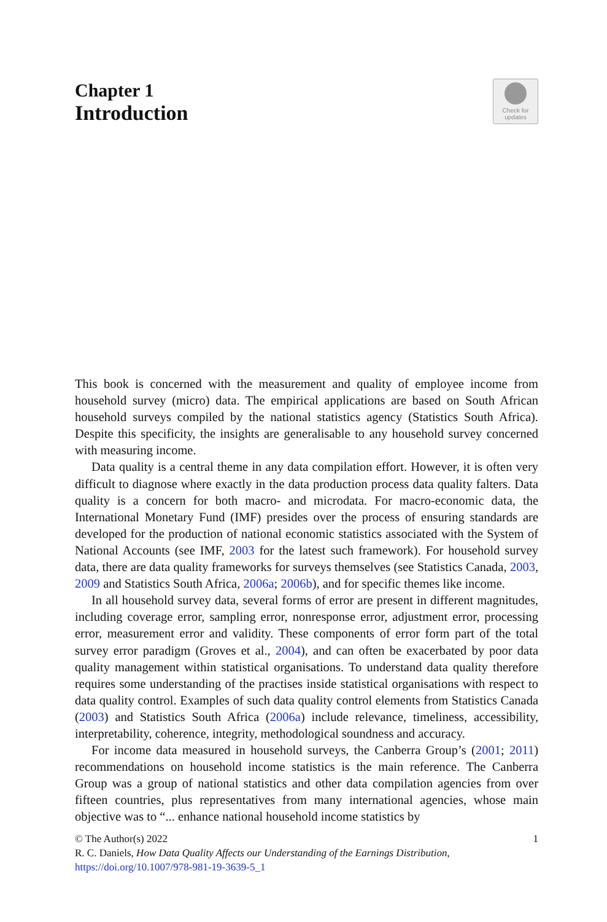Chapter 1
Introduction
Check for
updates
This book is concerned with the measurement and quality of employee income from household survey (micro) data. The empirical applications are based on South African household surveys compiled by the national statistics agency (Statistics South Africa). Despite this specificity, the insights are generalisable to any household survey concerned with measuring income.
Data quality is a central theme in any data compilation effort. However, it is often very difficult to diagnose where exactly in the data production process data quality falters. Data quality is a concern for both macro- and microdata. For macro-economic data, the International Monetary Fund (IMF) presides over the process of ensuring standards are developed for the production of national economic statistics associated with the System of National Accounts (see IMF, 2003 for the latest such framework). For household survey data, there are data quality frameworks for surveys themselves (see Statistics Canada, 2003, 2009 and Statistics South Africa, 2006a; 2006b), and for specific themes like income.
In all household survey data, several forms of error are present in different magnitudes, including coverage error, sampling error, nonresponse error, adjustment error, processing error, measurement error and validity. These components of error form part of the total survey error paradigm (Groves et al., 2004), and can often be exacerbated by poor data quality management within statistical organisations. To understand data quality therefore requires some understanding of the practises inside statistical organisations with respect to data quality control. Examples of such data quality control elements from Statistics Canada (2003) and Statistics South Africa (2006a) include relevance, timeliness, accessibility, interpretability, coherence, integrity, methodological soundness and accuracy.
For income data measured in household surveys, the Canberra Group’s (2001; 2011) recommendations on household income statistics is the main reference. The Canberra Group was a group of national statistics and other data compilation agencies from over fifteen countries, plus representatives from many international agencies, whose main objective was to “... enhance national household income statistics by
© The Author(s) 2022
R. C. Daniels, How Data Quality Affects our Understanding of the Earnings Distribution,
https://doi.org/10.1007/978-981-19-3639-5_1
1